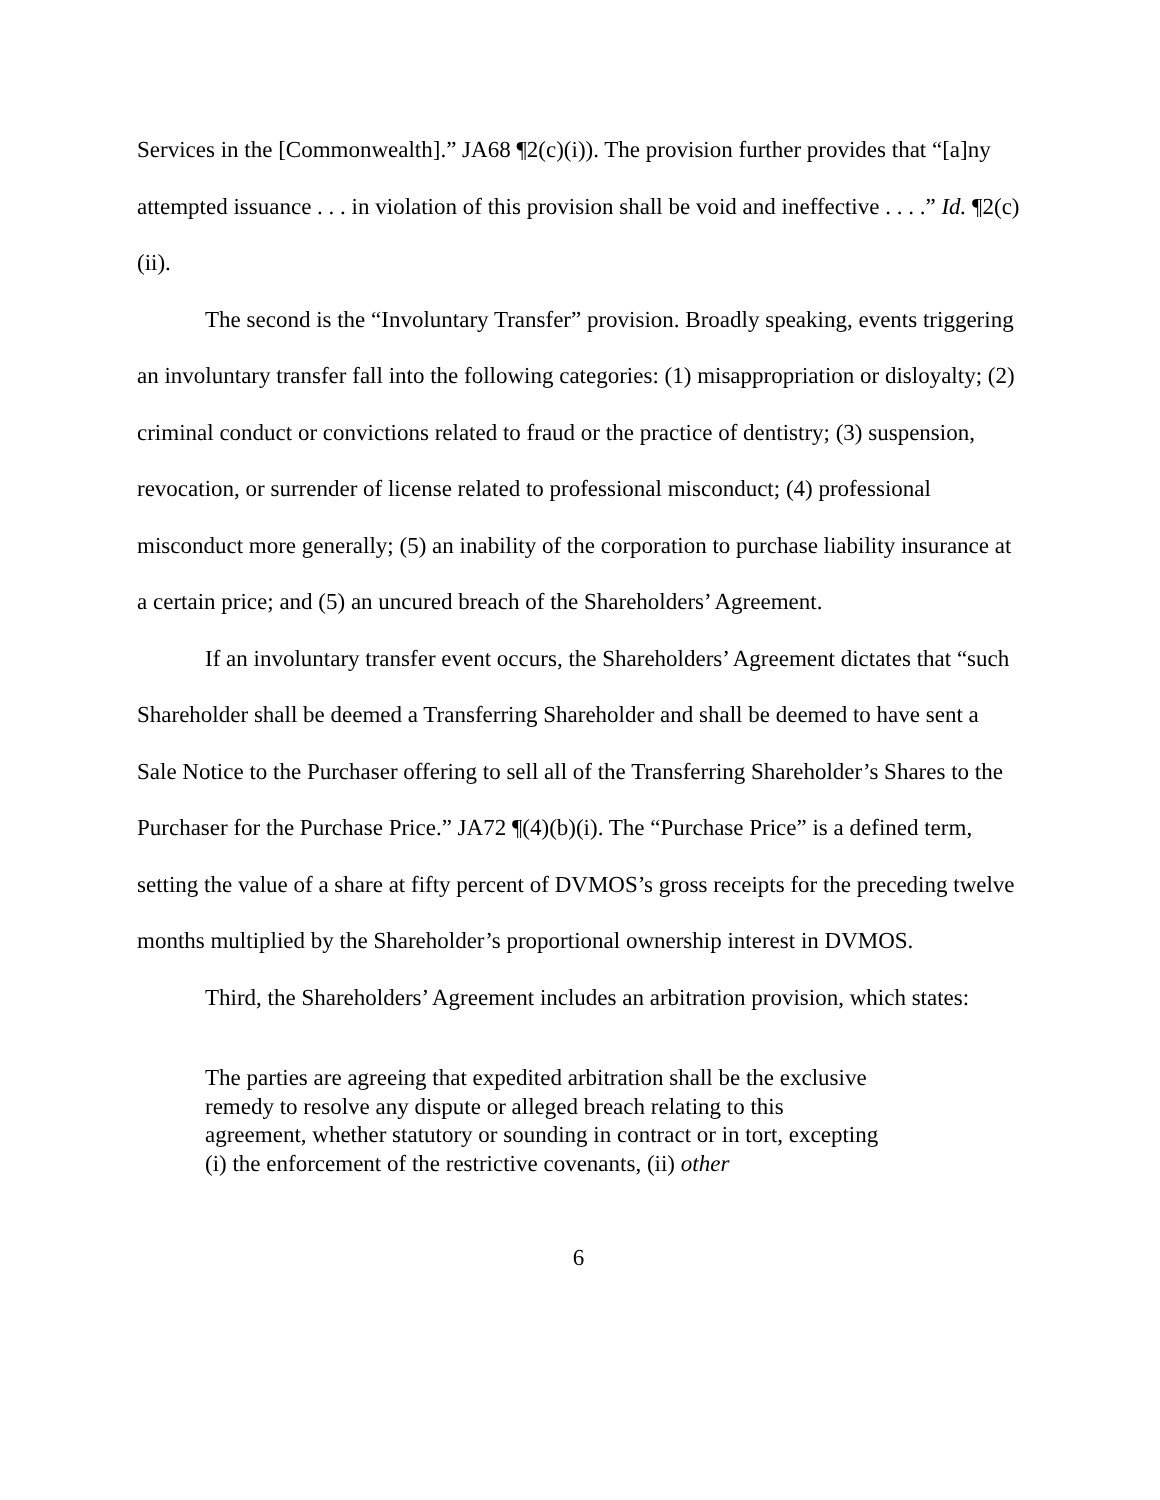Services in the [Commonwealth].” JA68 ¶2(c)(i)). The provision further provides that “[a]ny attempted issuance . . . in violation of this provision shall be void and ineffective . . . .” Id. ¶2(c)(ii).
The second is the “Involuntary Transfer” provision. Broadly speaking, events triggering an involuntary transfer fall into the following categories: (1) misappropriation or disloyalty; (2) criminal conduct or convictions related to fraud or the practice of dentistry; (3) suspension, revocation, or surrender of license related to professional misconduct; (4) professional misconduct more generally; (5) an inability of the corporation to purchase liability insurance at a certain price; and (5) an uncured breach of the Shareholders’ Agreement.
If an involuntary transfer event occurs, the Shareholders’ Agreement dictates that “such Shareholder shall be deemed a Transferring Shareholder and shall be deemed to have sent a Sale Notice to the Purchaser offering to sell all of the Transferring Shareholder’s Shares to the Purchaser for the Purchase Price.” JA72 ¶(4)(b)(i). The “Purchase Price” is a defined term, setting the value of a share at fifty percent of DVMOS’s gross receipts for the preceding twelve months multiplied by the Shareholder’s proportional ownership interest in DVMOS.
Third, the Shareholders’ Agreement includes an arbitration provision, which states:
The parties are agreeing that expedited arbitration shall be the exclusive remedy to resolve any dispute or alleged breach relating to this agreement, whether statutory or sounding in contract or in tort, excepting (i) the enforcement of the restrictive covenants, (ii) other
6